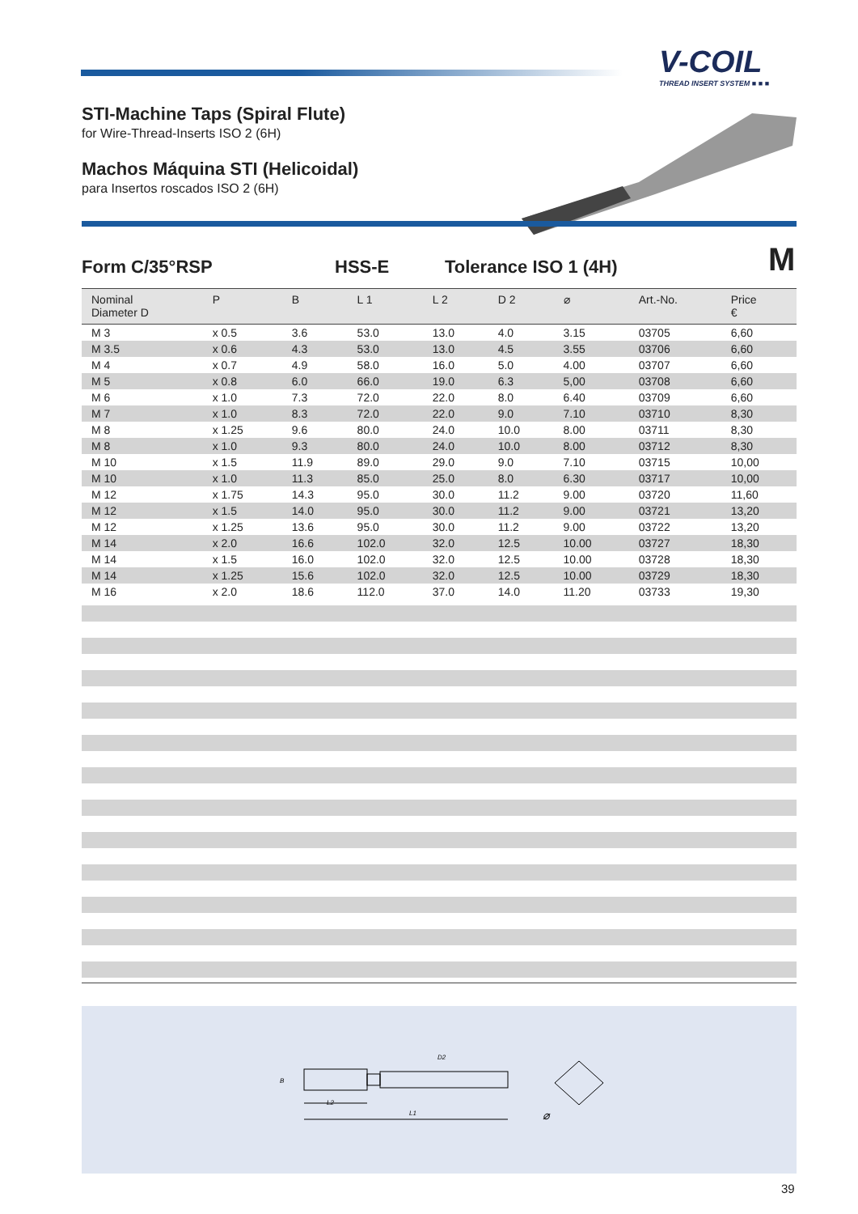V-COIL
THREAD INSERT SYSTEM ■ ■ ■
STI-Machine Taps (Spiral Flute)
for Wire-Thread-Inserts ISO 2 (6H)
Machos Máquina STI (Helicoidal)
para Insertos roscados ISO 2 (6H)
Form C/35°RSP HSS-E Tolerance ISO 1 (4H) M
| Nominal Diameter D | P | B | L 1 | L 2 | D 2 | ⌀ | Art.-No. | Price € |
| --- | --- | --- | --- | --- | --- | --- | --- | --- |
| M 3 | x 0.5 | 3.6 | 53.0 | 13.0 | 4.0 | 3.15 | 03705 | 6,60 |
| M 3.5 | x 0.6 | 4.3 | 53.0 | 13.0 | 4.5 | 3.55 | 03706 | 6,60 |
| M 4 | x 0.7 | 4.9 | 58.0 | 16.0 | 5.0 | 4.00 | 03707 | 6,60 |
| M 5 | x 0.8 | 6.0 | 66.0 | 19.0 | 6.3 | 5,00 | 03708 | 6,60 |
| M 6 | x 1.0 | 7.3 | 72.0 | 22.0 | 8.0 | 6.40 | 03709 | 6,60 |
| M 7 | x 1.0 | 8.3 | 72.0 | 22.0 | 9.0 | 7.10 | 03710 | 8,30 |
| M 8 | x 1.25 | 9.6 | 80.0 | 24.0 | 10.0 | 8.00 | 03711 | 8,30 |
| M 8 | x 1.0 | 9.3 | 80.0 | 24.0 | 10.0 | 8.00 | 03712 | 8,30 |
| M 10 | x 1.5 | 11.9 | 89.0 | 29.0 | 9.0 | 7.10 | 03715 | 10,00 |
| M 10 | x 1.0 | 11.3 | 85.0 | 25.0 | 8.0 | 6.30 | 03717 | 10,00 |
| M 12 | x 1.75 | 14.3 | 95.0 | 30.0 | 11.2 | 9.00 | 03720 | 11,60 |
| M 12 | x 1.5 | 14.0 | 95.0 | 30.0 | 11.2 | 9.00 | 03721 | 13,20 |
| M 12 | x 1.25 | 13.6 | 95.0 | 30.0 | 11.2 | 9.00 | 03722 | 13,20 |
| M 14 | x 2.0 | 16.6 | 102.0 | 32.0 | 12.5 | 10.00 | 03727 | 18,30 |
| M 14 | x 1.5 | 16.0 | 102.0 | 32.0 | 12.5 | 10.00 | 03728 | 18,30 |
| M 14 | x 1.25 | 15.6 | 102.0 | 32.0 | 12.5 | 10.00 | 03729 | 18,30 |
| M 16 | x 2.0 | 18.6 | 112.0 | 37.0 | 14.0 | 11.20 | 03733 | 19,30 |
D2
L2
L1
B
⌀
39